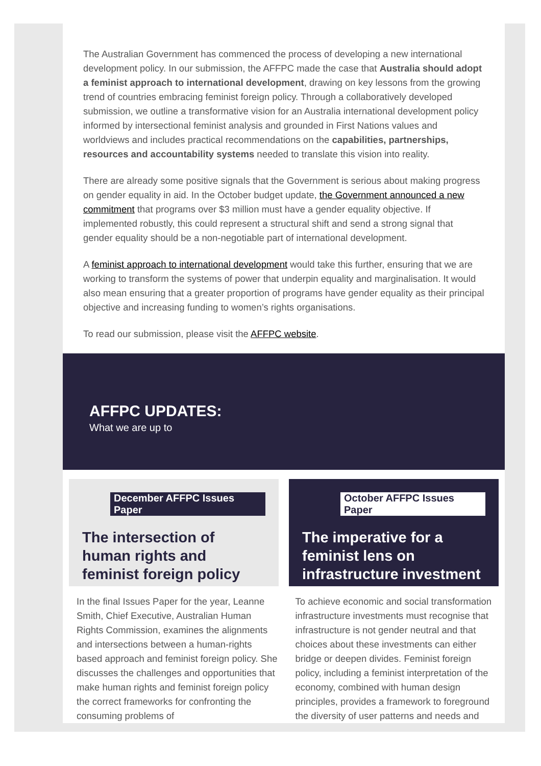The Australian Government has commenced the process of developing a new international development policy. In our submission, the AFFPC made the case that Australia should adopt a feminist approach to international development, drawing on key lessons from the growing trend of countries embracing feminist foreign policy. Through a collaboratively developed submission, we outline a transformative vision for an Australia international development policy informed by intersectional feminist analysis and grounded in First Nations values and worldviews and includes practical recommendations on the capabilities, partnerships, resources and accountability systems needed to translate this vision into reality.
There are already some positive signals that the Government is serious about making progress on gender equality in aid. In the October budget update, the Government announced a new commitment that programs over $3 million must have a gender equality objective. If implemented robustly, this could represent a structural shift and send a strong signal that gender equality should be a non-negotiable part of international development.
A feminist approach to international development would take this further, ensuring that we are working to transform the systems of power that underpin equality and marginalisation. It would also mean ensuring that a greater proportion of programs have gender equality as their principal objective and increasing funding to women’s rights organisations.
To read our submission, please visit the AFFPC website.
AFFPC UPDATES:
What we are up to
December AFFPC Issues Paper
The intersection of human rights and feminist foreign policy
October AFFPC Issues Paper
The imperative for a feminist lens on infrastructure investment
In the final Issues Paper for the year, Leanne Smith, Chief Executive, Australian Human Rights Commission, examines the alignments and intersections between a human-rights based approach and feminist foreign policy. She discusses the challenges and opportunities that make human rights and feminist foreign policy the correct frameworks for confronting the consuming problems of
To achieve economic and social transformation infrastructure investments must recognise that infrastructure is not gender neutral and that choices about these investments can either bridge or deepen divides. Feminist foreign policy, including a feminist interpretation of the economy, combined with human design principles, provides a framework to foreground the diversity of user patterns and needs and